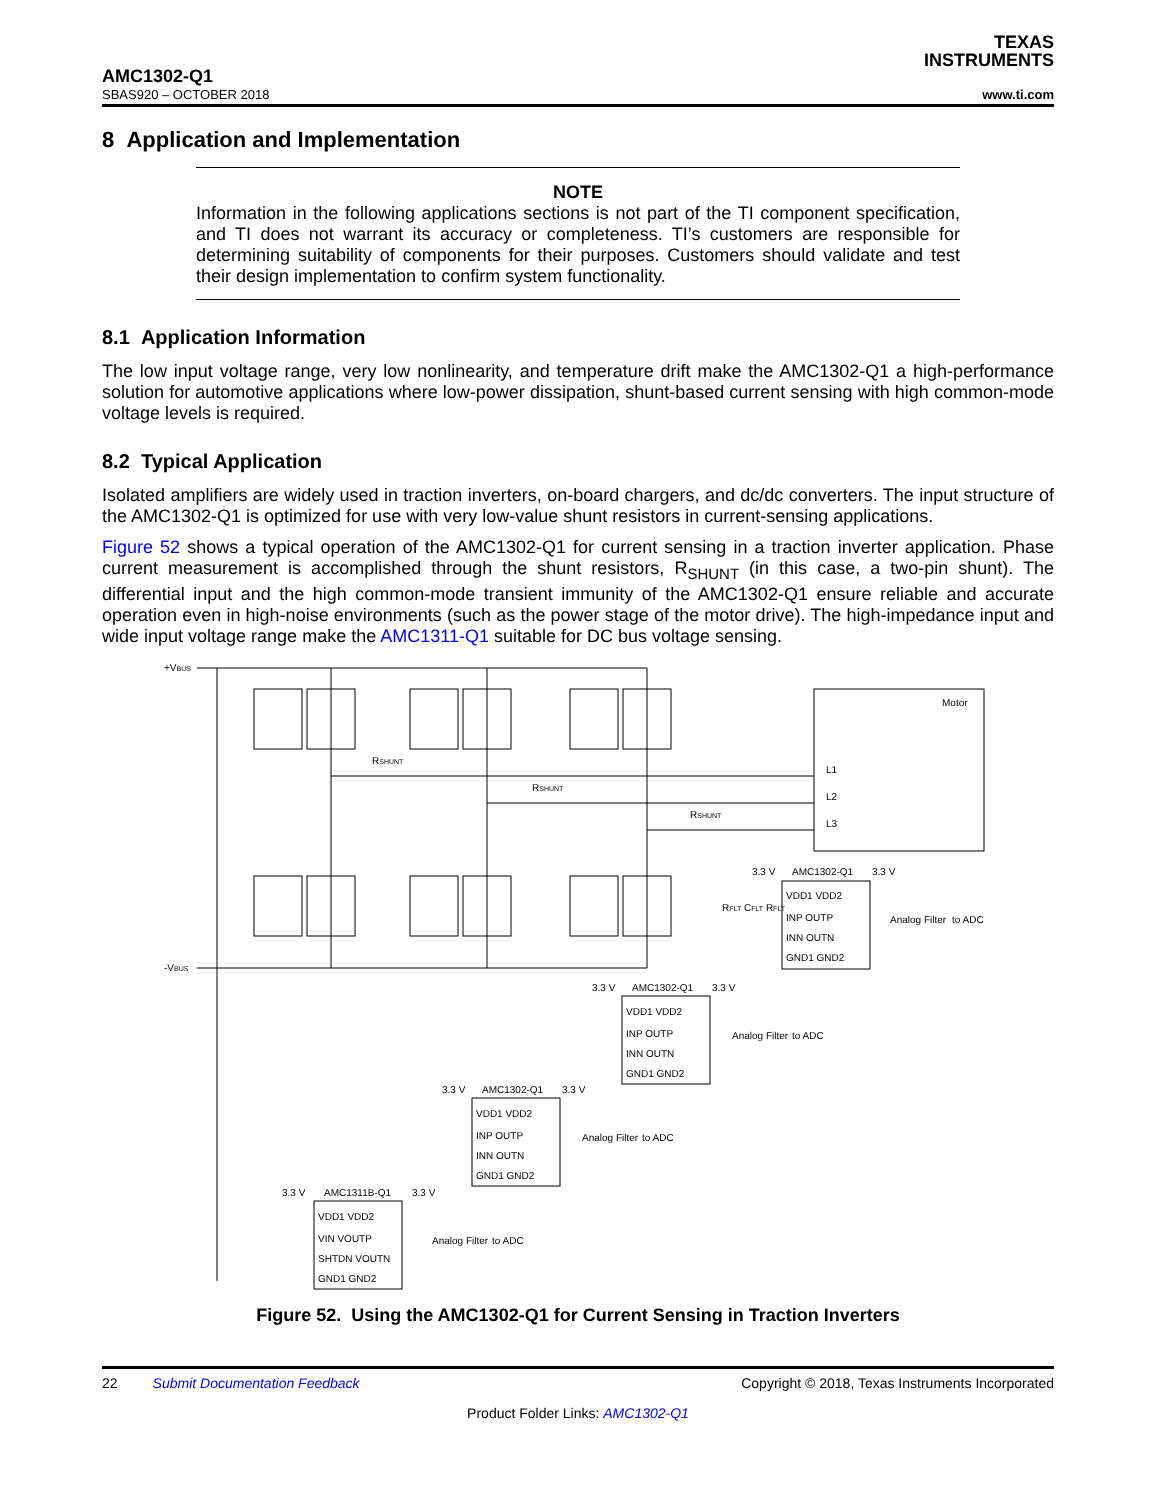.
AMC1302-Q1
SBAS920 – OCTOBER 2018
TEXAS
INSTRUMENTS
www.ti.com
8 Application and Implementation
NOTE
Information in the following applications sections is not part of the TI component specification, and TI does not warrant its accuracy or completeness. TI’s customers are responsible for determining suitability of components for their purposes. Customers should validate and test their design implementation to confirm system functionality.
8.1 Application Information
The low input voltage range, very low nonlinearity, and temperature drift make the AMC1302-Q1 a high-performance solution for automotive applications where low-power dissipation, shunt-based current sensing with high common-mode voltage levels is required.
8.2 Typical Application
Isolated amplifiers are widely used in traction inverters, on-board chargers, and dc/dc converters. The input structure of the AMC1302-Q1 is optimized for use with very low-value shunt resistors in current-sensing applications.
Figure 52 shows a typical operation of the AMC1302-Q1 for current sensing in a traction inverter application. Phase current measurement is accomplished through the shunt resistors, R<sub>SHUNT</sub> (in this case, a two-pin shunt). The differential input and the high common-mode transient immunity of the AMC1302-Q1 ensure reliable and accurate operation even in high-noise environments (such as the power stage of the motor drive). The high-impedance input and wide input voltage range make the AMC1311-Q1 suitable for DC bus voltage sensing.
+VBUS
-VBUS
Motor
L1
L2
L3
RSHUNT
RSHUNT
RSHUNT
AMC1302-Q1
VDD1 VDD2
INP OUTP
INN OUTN
GND1 GND2
Analog Filter
to ADC
AMC1302-Q1
VDD1 VDD2
INP OUTP
INN OUTN
GND1 GND2
Analog Filter
to ADC
AMC1302-Q1
VDD1 VDD2
INP OUTP
INN OUTN
GND1 GND2
Analog Filter
to ADC
AMC1311B-Q1
VDD1 VDD2
VIN VOUTP
SHTDN VOUTN
GND1 GND2
Analog Filter
to ADC
3.3 V
3.3 V
3.3 V
3.3 V
3.3 V
3.3 V
3.3 V
3.3 V
RFLT CFLT RFLT
Figure 52. Using the AMC1302-Q1 for Current Sensing in Traction Inverters
22 Submit Documentation Feedback Copyright © 2018, Texas Instruments Incorporated
Product Folder Links: AMC1302-Q1